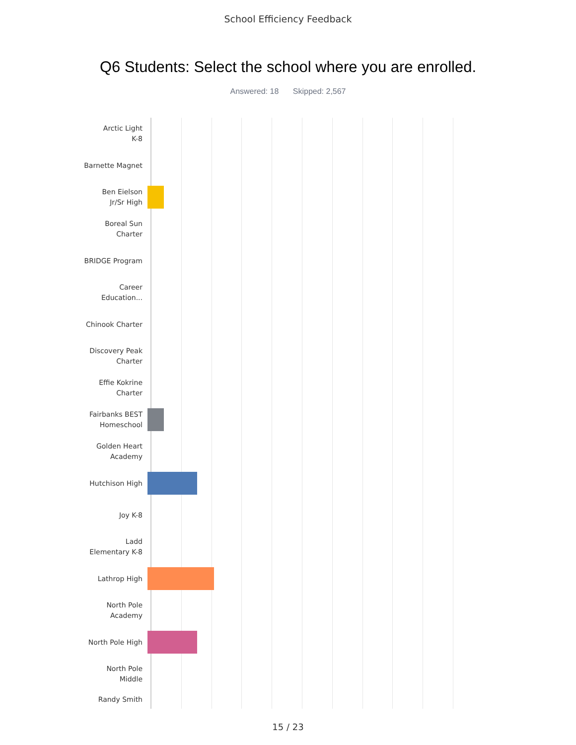School Efficiency Feedback
Q6 Students: Select the school where you are enrolled.
Answered: 18 Skipped: 2,567
Arctic Light
K-8
Barnette Magnet
Ben Eielson
Jr/Sr High
Boreal Sun
Charter
BRIDGE Program
Career
Education...
Chinook Charter
Discovery Peak
Charter
Effie Kokrine
Charter
Fairbanks BEST
Homeschool
Golden Heart
Academy
Hutchison High
Joy K-8
Ladd
Elementary K-8
Lathrop High
North Pole
Academy
North Pole High
North Pole
Middle
Randy Smith
15 / 23